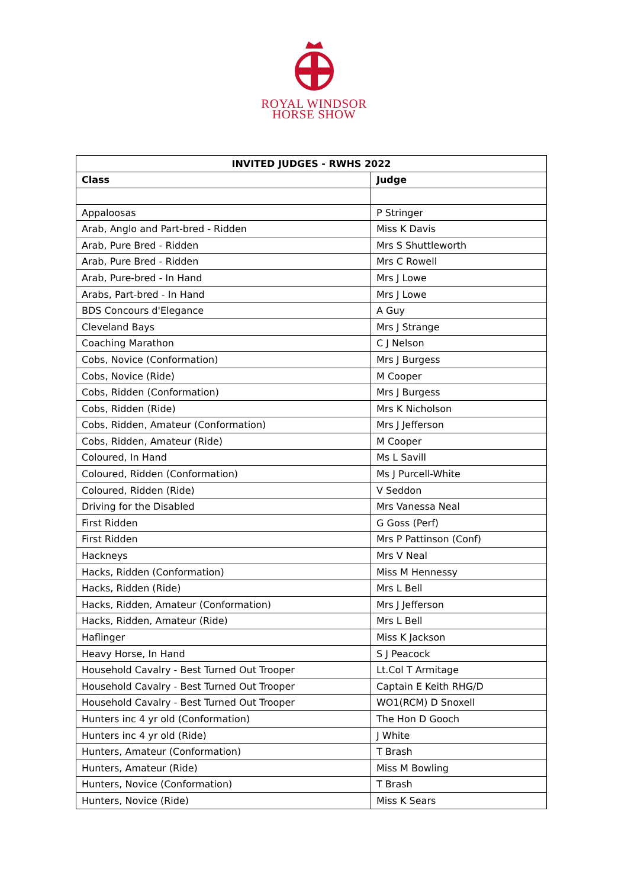ROYAL WINDSOR
HORSE SHOW
| INVITED JUDGES - RWHS 2022 | |
| --- | --- |
| Class | Judge |
| Appaloosas | P Stringer |
| Arab, Anglo and Part-bred - Ridden | Miss K Davis |
| Arab, Pure Bred - Ridden | Mrs S Shuttleworth |
| Arab, Pure Bred - Ridden | Mrs C Rowell |
| Arab, Pure-bred - In Hand | Mrs J Lowe |
| Arabs, Part-bred - In Hand | Mrs J Lowe |
| BDS Concours d'Elegance | A Guy |
| Cleveland Bays | Mrs J Strange |
| Coaching Marathon | C J Nelson |
| Cobs, Novice (Conformation) | Mrs J Burgess |
| Cobs, Novice (Ride) | M Cooper |
| Cobs, Ridden (Conformation) | Mrs J Burgess |
| Cobs, Ridden (Ride) | Mrs K Nicholson |
| Cobs, Ridden, Amateur (Conformation) | Mrs J Jefferson |
| Cobs, Ridden, Amateur (Ride) | M Cooper |
| Coloured, In Hand | Ms L Savill |
| Coloured, Ridden (Conformation) | Ms J Purcell-White |
| Coloured, Ridden (Ride) | V Seddon |
| Driving for the Disabled | Mrs Vanessa Neal |
| First Ridden | G Goss (Perf) |
| First Ridden | Mrs P Pattinson (Conf) |
| Hackneys | Mrs V Neal |
| Hacks, Ridden (Conformation) | Miss M Hennessy |
| Hacks, Ridden (Ride) | Mrs L Bell |
| Hacks, Ridden, Amateur (Conformation) | Mrs J Jefferson |
| Hacks, Ridden, Amateur (Ride) | Mrs L Bell |
| Haflinger | Miss K Jackson |
| Heavy Horse, In Hand | S J Peacock |
| Household Cavalry - Best Turned Out Trooper | Lt.Col T Armitage |
| Household Cavalry - Best Turned Out Trooper | Captain E Keith RHG/D |
| Household Cavalry - Best Turned Out Trooper | WO1(RCM) D Snoxell |
| Hunters inc 4 yr old (Conformation) | The Hon D Gooch |
| Hunters inc 4 yr old (Ride) | J White |
| Hunters, Amateur (Conformation) | T Brash |
| Hunters, Amateur (Ride) | Miss M Bowling |
| Hunters, Novice (Conformation) | T Brash |
| Hunters, Novice (Ride) | Miss K Sears |